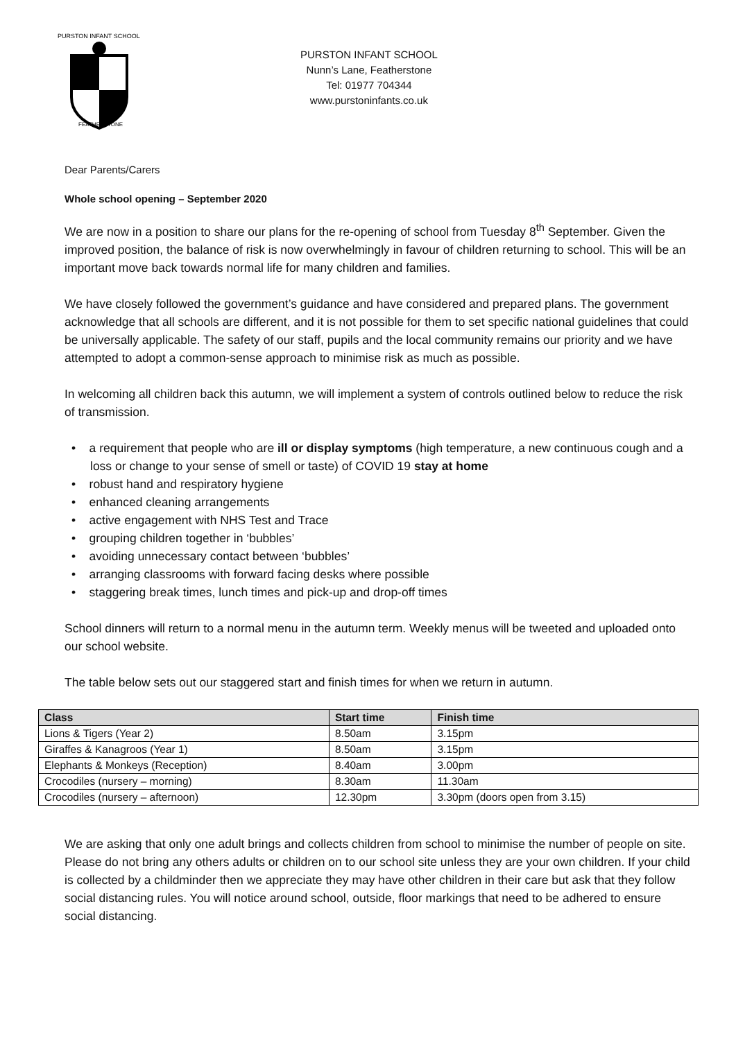PURSTON INFANT SCHOOL
FEATHERSTONE
PURSTON INFANT SCHOOL
Nunn’s Lane, Featherstone
Tel: 01977 704344
www.purstoninfants.co.uk
Dear Parents/Carers
Whole school opening – September 2020
We are now in a position to share our plans for the re-opening of school from Tuesday 8<sup>th</sup> September. Given the improved position, the balance of risk is now overwhelmingly in favour of children returning to school. This will be an important move back towards normal life for many children and families.
We have closely followed the government’s guidance and have considered and prepared plans. The government acknowledge that all schools are different, and it is not possible for them to set specific national guidelines that could be universally applicable. The safety of our staff, pupils and the local community remains our priority and we have attempted to adopt a common-sense approach to minimise risk as much as possible.
In welcoming all children back this autumn, we will implement a system of controls outlined below to reduce the risk of transmission.
• a requirement that people who are ill or display symptoms (high temperature, a new continuous cough and a loss or change to your sense of smell or taste) of COVID 19 stay at home
• robust hand and respiratory hygiene
• enhanced cleaning arrangements
• active engagement with NHS Test and Trace
• grouping children together in ‘bubbles’
• avoiding unnecessary contact between ‘bubbles’
• arranging classrooms with forward facing desks where possible
• staggering break times, lunch times and pick-up and drop-off times
School dinners will return to a normal menu in the autumn term. Weekly menus will be tweeted and uploaded onto our school website.
The table below sets out our staggered start and finish times for when we return in autumn.
| Class | Start time | Finish time |
| --- | --- | --- |
| Lions & Tigers (Year 2) | 8.50am | 3.15pm |
| Giraffes & Kanagroos (Year 1) | 8.50am | 3.15pm |
| Elephants & Monkeys (Reception) | 8.40am | 3.00pm |
| Crocodiles (nursery – morning) | 8.30am | 11.30am |
| Crocodiles (nursery – afternoon) | 12.30pm | 3.30pm (doors open from 3.15) |
We are asking that only one adult brings and collects children from school to minimise the number of people on site. Please do not bring any others adults or children on to our school site unless they are your own children. If your child is collected by a childminder then we appreciate they may have other children in their care but ask that they follow social distancing rules. You will notice around school, outside, floor markings that need to be adhered to ensure social distancing.